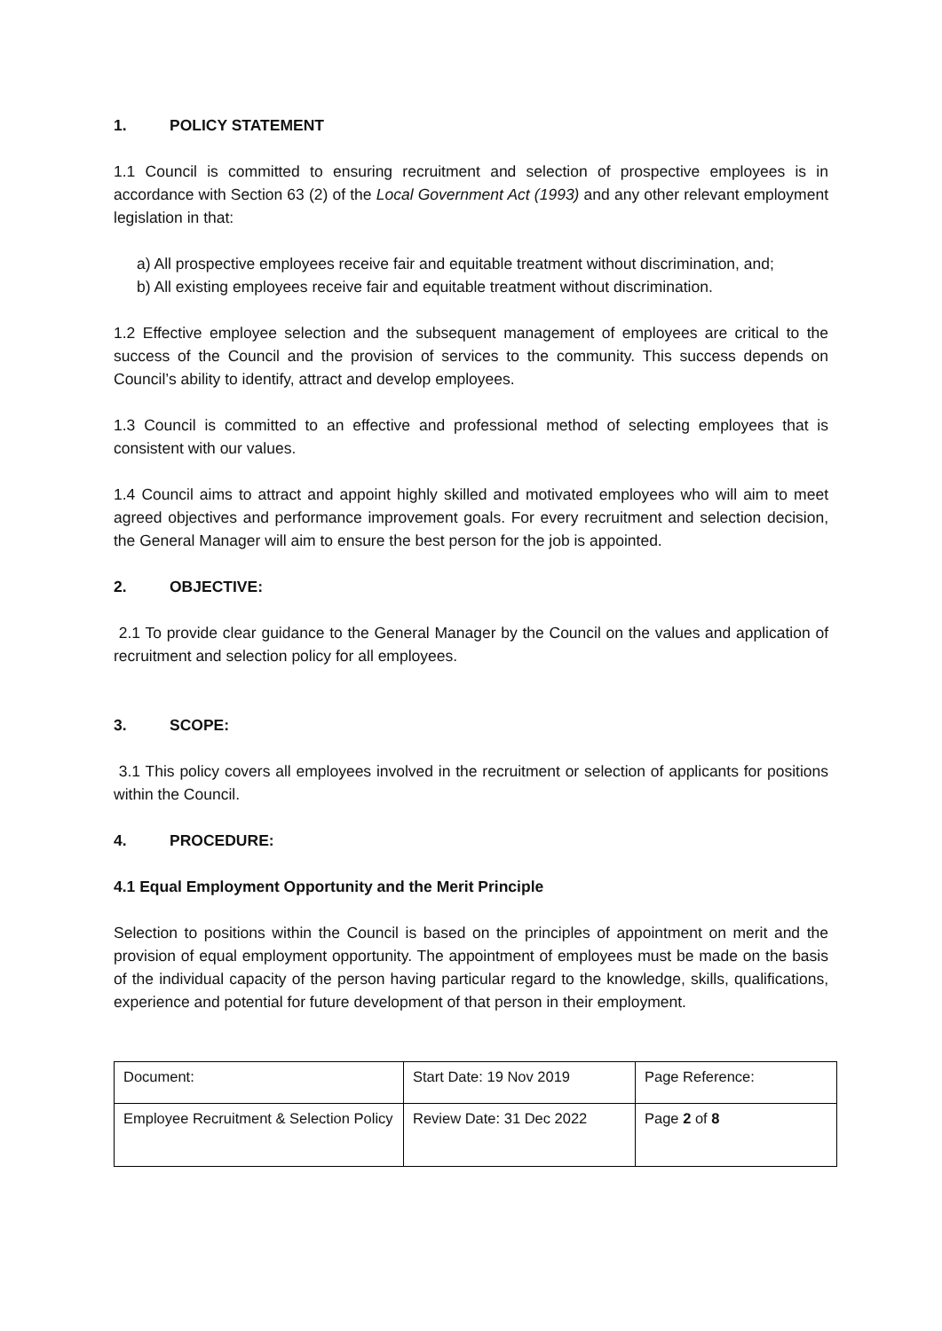1. POLICY STATEMENT
1.1 Council is committed to ensuring recruitment and selection of prospective employees is in accordance with Section 63 (2) of the Local Government Act (1993) and any other relevant employment legislation in that:
a) All prospective employees receive fair and equitable treatment without discrimination, and;
b) All existing employees receive fair and equitable treatment without discrimination.
1.2 Effective employee selection and the subsequent management of employees are critical to the success of the Council and the provision of services to the community. This success depends on Council’s ability to identify, attract and develop employees.
1.3 Council is committed to an effective and professional method of selecting employees that is consistent with our values.
1.4 Council aims to attract and appoint highly skilled and motivated employees who will aim to meet agreed objectives and performance improvement goals. For every recruitment and selection decision, the General Manager will aim to ensure the best person for the job is appointed.
2. OBJECTIVE:
2.1 To provide clear guidance to the General Manager by the Council on the values and application of recruitment and selection policy for all employees.
3. SCOPE:
3.1 This policy covers all employees involved in the recruitment or selection of applicants for positions within the Council.
4. PROCEDURE:
4.1 Equal Employment Opportunity and the Merit Principle
Selection to positions within the Council is based on the principles of appointment on merit and the provision of equal employment opportunity. The appointment of employees must be made on the basis of the individual capacity of the person having particular regard to the knowledge, skills, qualifications, experience and potential for future development of that person in their employment.
| Document: | Start Date: 19 Nov 2019 | Page Reference: |
| Employee Recruitment & Selection Policy | Review Date: 31 Dec 2022 | Page 2 of 8 |